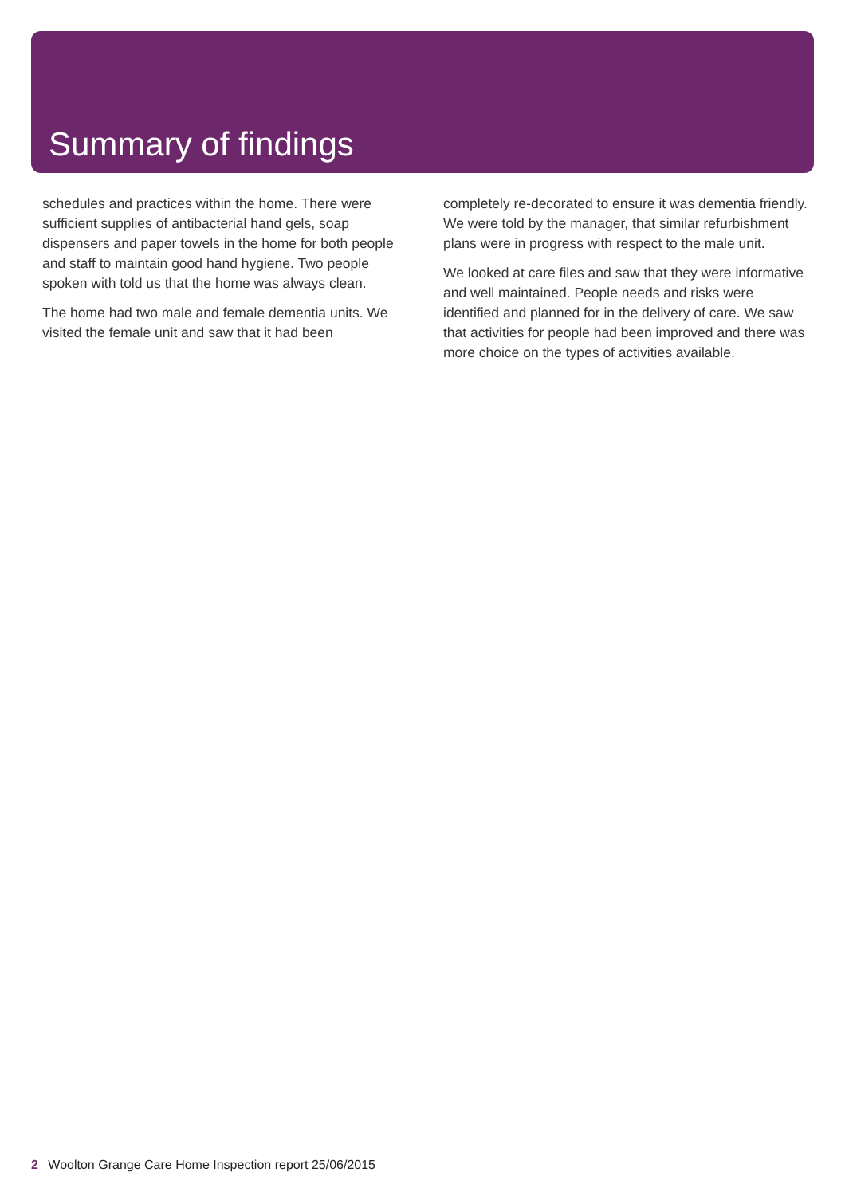Summary of findings
schedules and practices within the home. There were sufficient supplies of antibacterial hand gels, soap dispensers and paper towels in the home for both people and staff to maintain good hand hygiene. Two people spoken with told us that the home was always clean.
The home had two male and female dementia units. We visited the female unit and saw that it had been
completely re-decorated to ensure it was dementia friendly. We were told by the manager, that similar refurbishment plans were in progress with respect to the male unit.
We looked at care files and saw that they were informative and well maintained. People needs and risks were identified and planned for in the delivery of care. We saw that activities for people had been improved and there was more choice on the types of activities available.
2 Woolton Grange Care Home Inspection report 25/06/2015